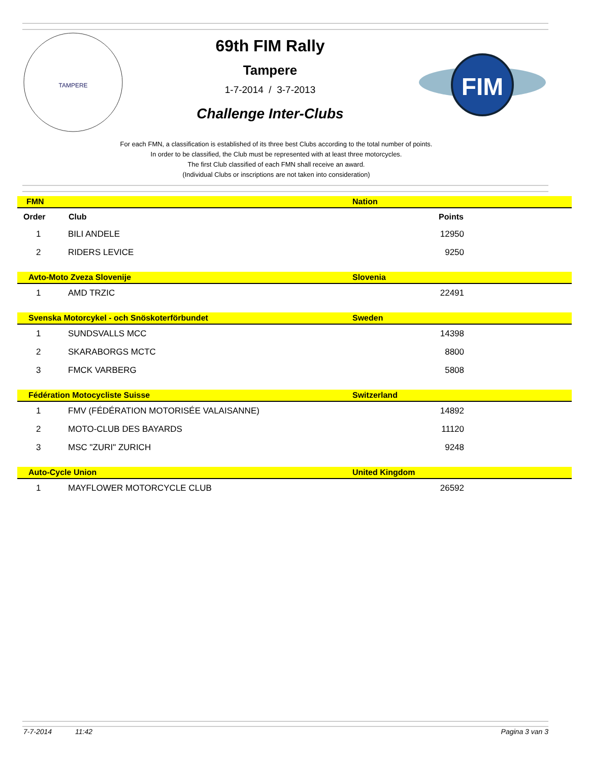TAMPERE
69th FIM Rally
Tampere
1-7-2014 / 3-7-2013
Challenge Inter-Clubs
FIM
For each FMN, a classification is established of its three best Clubs according to the total number of points.
In order to be classified, the Club must be represented with at least three motorcycles.
The first Club classified of each FMN shall receive an award.
(Individual Clubs or inscriptions are not taken into consideration)
| FMN | | Nation | |
| Order | Club | Points | |
| 1 | BILI ANDELE | 12950 | |
| 2 | RIDERS LEVICE | 9250 | |
| Avto-Moto Zveza Slovenije | | Slovenia | |
| 1 | AMD TRZIC | 22491 | |
| Svenska Motorcykel - och Snöskoterförbundet | | Sweden | |
| 1 | SUNDSVALLS MCC | 14398 | |
| 2 | SKARABORGS MCTC | 8800 | |
| 3 | FMCK VARBERG | 5808 | |
| Fédération Motocycliste Suisse | | Switzerland | |
| 1 | FMV (FÉDÉRATION MOTORISÉE VALAISANNE) | 14892 | |
| 2 | MOTO-CLUB DES BAYARDS | 11120 | |
| 3 | MSC "ZURI" ZURICH | 9248 | |
| Auto-Cycle Union | | United Kingdom | |
| 1 | MAYFLOWER MOTORCYCLE CLUB | 26592 | |
7-7-2014 11:42 Pagina 3 van 3